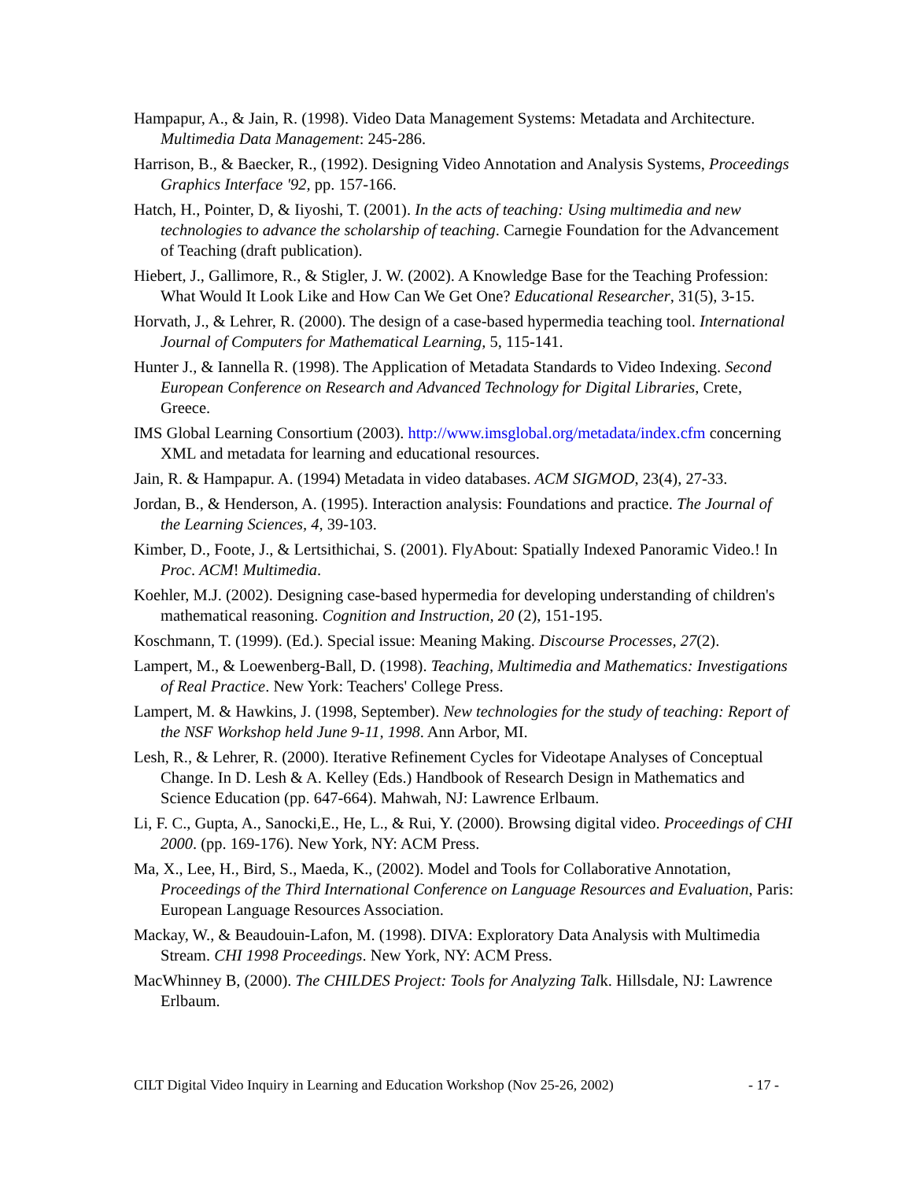Hampapur, A., & Jain, R. (1998). Video Data Management Systems: Metadata and Architecture. Multimedia Data Management: 245-286.
Harrison, B., & Baecker, R., (1992). Designing Video Annotation and Analysis Systems, Proceedings Graphics Interface '92, pp. 157-166.
Hatch, H., Pointer, D, & Iiyoshi, T. (2001). In the acts of teaching: Using multimedia and new technologies to advance the scholarship of teaching. Carnegie Foundation for the Advancement of Teaching (draft publication).
Hiebert, J., Gallimore, R., & Stigler, J. W. (2002). A Knowledge Base for the Teaching Profession: What Would It Look Like and How Can We Get One? Educational Researcher, 31(5), 3-15.
Horvath, J., & Lehrer, R. (2000). The design of a case-based hypermedia teaching tool. International Journal of Computers for Mathematical Learning, 5, 115-141.
Hunter J., & Iannella R. (1998). The Application of Metadata Standards to Video Indexing. Second European Conference on Research and Advanced Technology for Digital Libraries, Crete, Greece.
IMS Global Learning Consortium (2003). http://www.imsglobal.org/metadata/index.cfm concerning XML and metadata for learning and educational resources.
Jain, R. & Hampapur. A. (1994) Metadata in video databases. ACM SIGMOD, 23(4), 27-33.
Jordan, B., & Henderson, A. (1995). Interaction analysis: Foundations and practice. The Journal of the Learning Sciences, 4, 39-103.
Kimber, D., Foote, J., & Lertsithichai, S. (2001). FlyAbout: Spatially Indexed Panoramic Video.! In Proc. ACM! Multimedia.
Koehler, M.J. (2002). Designing case-based hypermedia for developing understanding of children's mathematical reasoning. Cognition and Instruction, 20 (2), 151-195.
Koschmann, T. (1999). (Ed.). Special issue: Meaning Making. Discourse Processes, 27(2).
Lampert, M., & Loewenberg-Ball, D. (1998). Teaching, Multimedia and Mathematics: Investigations of Real Practice. New York: Teachers' College Press.
Lampert, M. & Hawkins, J. (1998, September). New technologies for the study of teaching: Report of the NSF Workshop held June 9-11, 1998. Ann Arbor, MI.
Lesh, R., & Lehrer, R. (2000). Iterative Refinement Cycles for Videotape Analyses of Conceptual Change. In D. Lesh & A. Kelley (Eds.) Handbook of Research Design in Mathematics and Science Education (pp. 647-664). Mahwah, NJ: Lawrence Erlbaum.
Li, F. C., Gupta, A., Sanocki,E., He, L., & Rui, Y. (2000). Browsing digital video. Proceedings of CHI 2000. (pp. 169-176). New York, NY: ACM Press.
Ma, X., Lee, H., Bird, S., Maeda, K., (2002). Model and Tools for Collaborative Annotation, Proceedings of the Third International Conference on Language Resources and Evaluation, Paris: European Language Resources Association.
Mackay, W., & Beaudouin-Lafon, M. (1998). DIVA: Exploratory Data Analysis with Multimedia Stream. CHI 1998 Proceedings. New York, NY: ACM Press.
MacWhinney B, (2000). The CHILDES Project: Tools for Analyzing Talk. Hillsdale, NJ: Lawrence Erlbaum.
CILT Digital Video Inquiry in Learning and Education Workshop (Nov 25-26, 2002) - 17 -